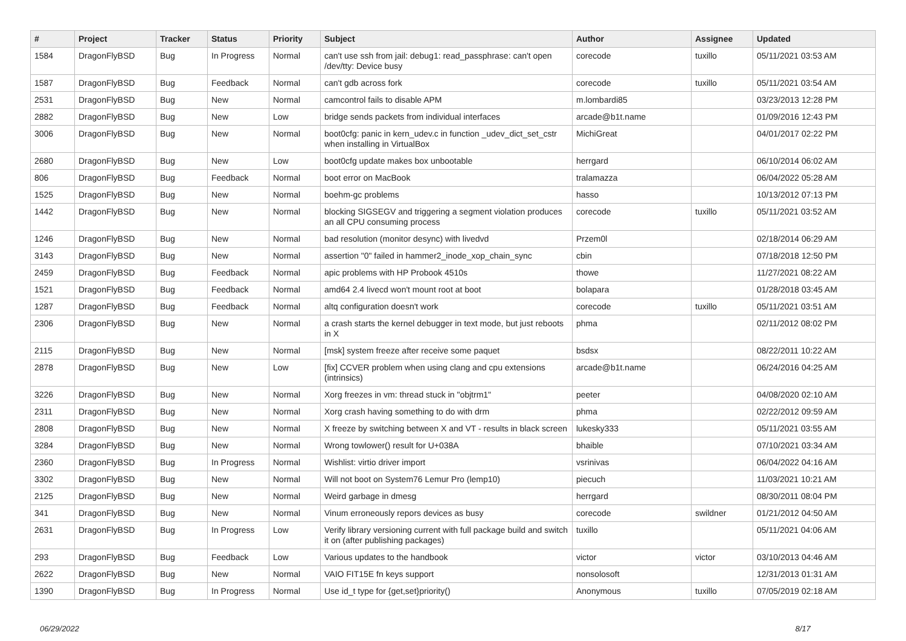| # | Project | Tracker | Status | Priority | Subject | Author | Assignee | Updated |
| --- | --- | --- | --- | --- | --- | --- | --- | --- |
| 1584 | DragonFlyBSD | Bug | In Progress | Normal | can't use ssh from jail: debug1: read_passphrase: can't open /dev/tty: Device busy | corecode | tuxillo | 05/11/2021 03:53 AM |
| 1587 | DragonFlyBSD | Bug | Feedback | Normal | can't gdb across fork | corecode | tuxillo | 05/11/2021 03:54 AM |
| 2531 | DragonFlyBSD | Bug | New | Normal | camcontrol fails to disable APM | m.lombardi85 | | 03/23/2013 12:28 PM |
| 2882 | DragonFlyBSD | Bug | New | Low | bridge sends packets from individual interfaces | arcade@b1t.name | | 01/09/2016 12:43 PM |
| 3006 | DragonFlyBSD | Bug | New | Normal | boot0cfg: panic in kern_udev.c in function _udev_dict_set_cstr when installing in VirtualBox | MichiGreat | | 04/01/2017 02:22 PM |
| 2680 | DragonFlyBSD | Bug | New | Low | boot0cfg update makes box unbootable | herrgard | | 06/10/2014 06:02 AM |
| 806 | DragonFlyBSD | Bug | Feedback | Normal | boot error on MacBook | tralamazza | | 06/04/2022 05:28 AM |
| 1525 | DragonFlyBSD | Bug | New | Normal | boehm-gc problems | hasso | | 10/13/2012 07:13 PM |
| 1442 | DragonFlyBSD | Bug | New | Normal | blocking SIGSEGV and triggering a segment violation produces an all CPU consuming process | corecode | tuxillo | 05/11/2021 03:52 AM |
| 1246 | DragonFlyBSD | Bug | New | Normal | bad resolution (monitor desync) with livedvd | Przem0l | | 02/18/2014 06:29 AM |
| 3143 | DragonFlyBSD | Bug | New | Normal | assertion "0" failed in hammer2_inode_xop_chain_sync | cbin | | 07/18/2018 12:50 PM |
| 2459 | DragonFlyBSD | Bug | Feedback | Normal | apic problems with HP Probook 4510s | thowe | | 11/27/2021 08:22 AM |
| 1521 | DragonFlyBSD | Bug | Feedback | Normal | amd64 2.4 livecd won't mount root at boot | bolapara | | 01/28/2018 03:45 AM |
| 1287 | DragonFlyBSD | Bug | Feedback | Normal | altq configuration doesn't work | corecode | tuxillo | 05/11/2021 03:51 AM |
| 2306 | DragonFlyBSD | Bug | New | Normal | a crash starts the kernel debugger in text mode, but just reboots in X | phma | | 02/11/2012 08:02 PM |
| 2115 | DragonFlyBSD | Bug | New | Normal | [msk] system freeze after receive some paquet | bsdsx | | 08/22/2011 10:22 AM |
| 2878 | DragonFlyBSD | Bug | New | Low | [fix] CCVER problem when using clang and cpu extensions (intrinsics) | arcade@b1t.name | | 06/24/2016 04:25 AM |
| 3226 | DragonFlyBSD | Bug | New | Normal | Xorg freezes in vm: thread stuck in "objtrm1" | peeter | | 04/08/2020 02:10 AM |
| 2311 | DragonFlyBSD | Bug | New | Normal | Xorg crash having something to do with drm | phma | | 02/22/2012 09:59 AM |
| 2808 | DragonFlyBSD | Bug | New | Normal | X freeze by switching between X and VT - results in black screen | lukesky333 | | 05/11/2021 03:55 AM |
| 3284 | DragonFlyBSD | Bug | New | Normal | Wrong towlower() result for U+038A | bhaible | | 07/10/2021 03:34 AM |
| 2360 | DragonFlyBSD | Bug | In Progress | Normal | Wishlist: virtio driver import | vsrinivas | | 06/04/2022 04:16 AM |
| 3302 | DragonFlyBSD | Bug | New | Normal | Will not boot on System76 Lemur Pro (lemp10) | piecuch | | 11/03/2021 10:21 AM |
| 2125 | DragonFlyBSD | Bug | New | Normal | Weird garbage in dmesg | herrgard | | 08/30/2011 08:04 PM |
| 341 | DragonFlyBSD | Bug | New | Normal | Vinum erroneously repors devices as busy | corecode | swildner | 01/21/2012 04:50 AM |
| 2631 | DragonFlyBSD | Bug | In Progress | Low | Verify library versioning current with full package build and switch it on (after publishing packages) | tuxillo | | 05/11/2021 04:06 AM |
| 293 | DragonFlyBSD | Bug | Feedback | Low | Various updates to the handbook | victor | victor | 03/10/2013 04:46 AM |
| 2622 | DragonFlyBSD | Bug | New | Normal | VAIO FIT15E fn keys support | nonsolosoft | | 12/31/2013 01:31 AM |
| 1390 | DragonFlyBSD | Bug | In Progress | Normal | Use id_t type for {get,set}priority() | Anonymous | tuxillo | 07/05/2019 02:18 AM |
06/29/2022 8/17